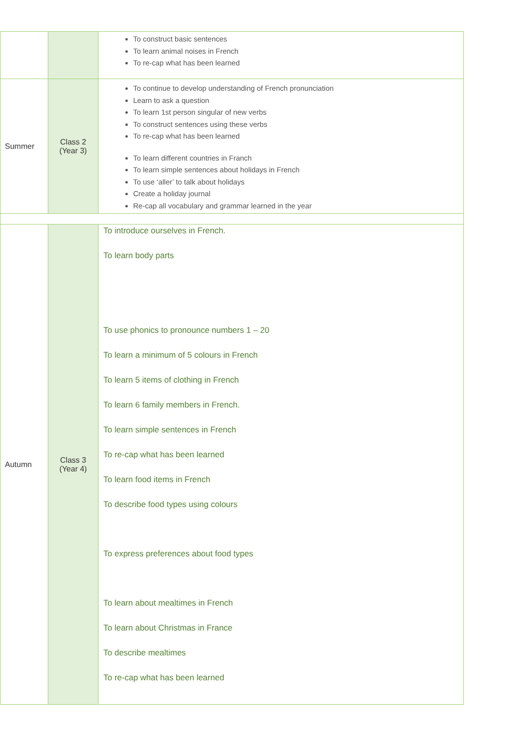| | | To construct basic sentences To learn animal noises in French To re-cap what has been learned |
| Summer | Class 2 (Year 3) | To continue to develop understanding of French pronunciation Learn to ask a question To learn 1st person singular of new verbs To construct sentences using these verbs To re-cap what has been learned To learn different countries in Franch To learn simple sentences about holidays in French To use ‘aller’ to talk about holidays Create a holiday journal Re-cap all vocabulary and grammar learned in the year |
| Autumn | Class 3 (Year 4) | To introduce ourselves in French. To learn body parts To use phonics to pronounce numbers 1 – 20 To learn a minimum of 5 colours in French To learn 5 items of clothing in French To learn 6 family members in French. To learn simple sentences in French To re-cap what has been learned To learn food items in French To describe food types using colours To express preferences about food types To learn about mealtimes in French To learn about Christmas in France To describe mealtimes To re-cap what has been learned |